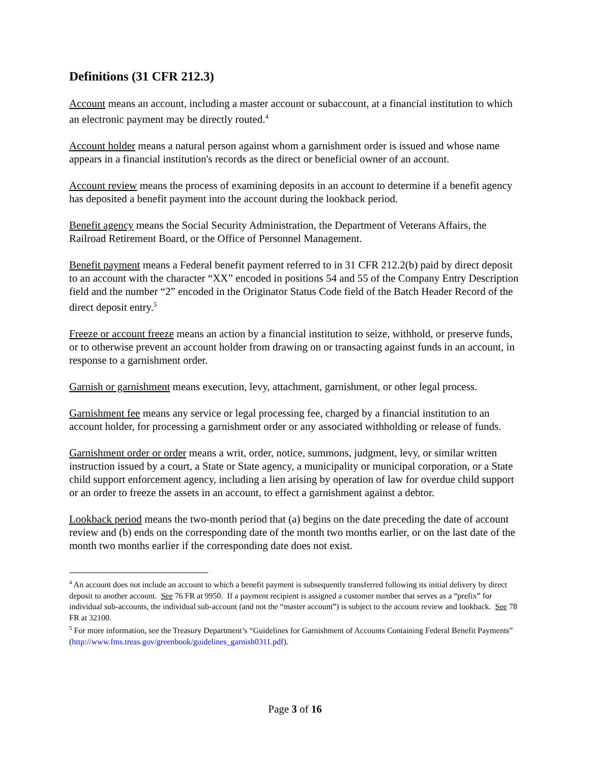Definitions (31 CFR 212.3)
Account means an account, including a master account or subaccount, at a financial institution to which an electronic payment may be directly routed.<sup>4</sup>
Account holder means a natural person against whom a garnishment order is issued and whose name appears in a financial institution's records as the direct or beneficial owner of an account.
Account review means the process of examining deposits in an account to determine if a benefit agency has deposited a benefit payment into the account during the lookback period.
Benefit agency means the Social Security Administration, the Department of Veterans Affairs, the Railroad Retirement Board, or the Office of Personnel Management.
Benefit payment means a Federal benefit payment referred to in 31 CFR 212.2(b) paid by direct deposit to an account with the character “XX” encoded in positions 54 and 55 of the Company Entry Description field and the number “2” encoded in the Originator Status Code field of the Batch Header Record of the direct deposit entry.<sup>5</sup>
Freeze or account freeze means an action by a financial institution to seize, withhold, or preserve funds, or to otherwise prevent an account holder from drawing on or transacting against funds in an account, in response to a garnishment order.
Garnish or garnishment means execution, levy, attachment, garnishment, or other legal process.
Garnishment fee means any service or legal processing fee, charged by a financial institution to an account holder, for processing a garnishment order or any associated withholding or release of funds.
Garnishment order or order means a writ, order, notice, summons, judgment, levy, or similar written instruction issued by a court, a State or State agency, a municipality or municipal corporation, or a State child support enforcement agency, including a lien arising by operation of law for overdue child support or an order to freeze the assets in an account, to effect a garnishment against a debtor.
Lookback period means the two-month period that (a) begins on the date preceding the date of account review and (b) ends on the corresponding date of the month two months earlier, or on the last date of the month two months earlier if the corresponding date does not exist.
<sup>4</sup> An account does not include an account to which a benefit payment is subsequently transferred following its initial delivery by direct deposit to another account. See 76 FR at 9950. If a payment recipient is assigned a customer number that serves as a “prefix” for individual sub-accounts, the individual sub-account (and not the “master account”) is subject to the account review and lookback. See 78 FR at 32100.
<sup>5</sup> For more information, see the Treasury Department’s “Guidelines for Garnishment of Accounts Containing Federal Benefit Payments” (http://www.fms.treas.gov/greenbook/guidelines_garnish0311.pdf).
Page 3 of 16